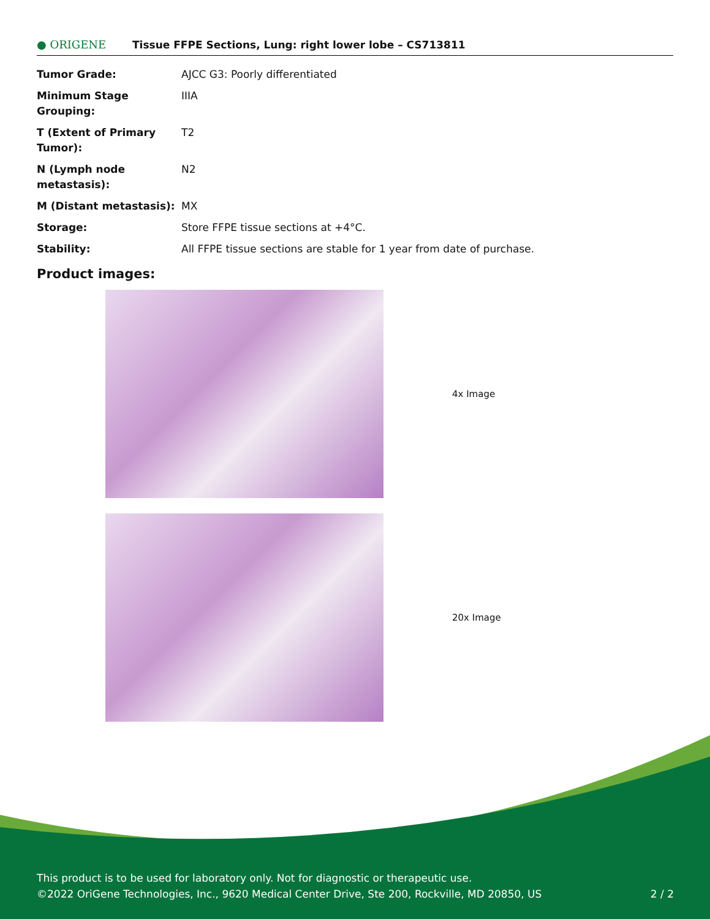● ORIGENE
Tissue FFPE Sections, Lung: right lower lobe – CS713811
| Tumor Grade: | AJCC G3: Poorly differentiated |
| Minimum Stage Grouping: | IIIA |
| T (Extent of Primary Tumor): | T2 |
| N (Lymph node metastasis): | N2 |
| M (Distant metastasis): | MX |
| Storage: | Store FFPE tissue sections at +4°C. |
| Stability: | All FFPE tissue sections are stable for 1 year from date of purchase. |
Product images:
4x Image
20x Image
This product is to be used for laboratory only. Not for diagnostic or therapeutic use.
©2022 OriGene Technologies, Inc., 9620 Medical Center Drive, Ste 200, Rockville, MD 20850, US 2 / 2